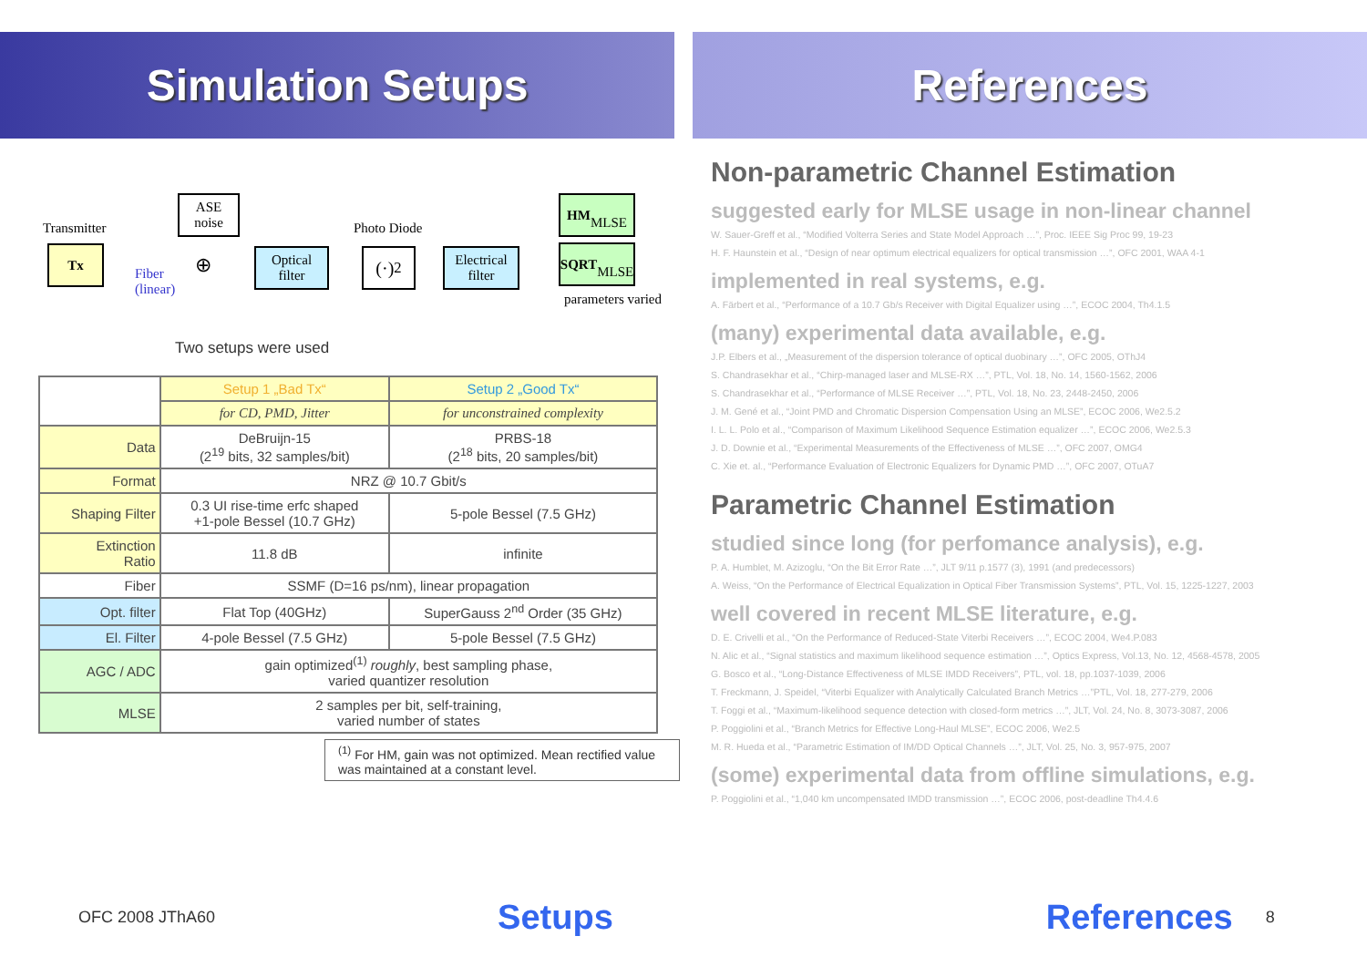Simulation Setups
Transmitter
Tx
ASE
noise
Fiber
(linear)
⊕
Optical
filter
Photo Diode
(·)<sup>2</sup>
Electrical
filter
HM
MLSE
SQRT
MLSE
parameters varied
Two setups were used
| | Setup 1 „Bad Tx“ | Setup 2 „Good Tx“ |
| | for CD, PMD, Jitter | for unconstrained complexity |
| Data | DeBruijn-15 (2<sup>19</sup> bits, 32 samples/bit) | PRBS-18 (2<sup>18</sup> bits, 20 samples/bit) |
| Format | NRZ @ 10.7 Gbit/s | |
| Shaping Filter | 0.3 UI rise-time erfc shaped +1-pole Bessel (10.7 GHz) | 5-pole Bessel (7.5 GHz) |
| Extinction Ratio | 11.8 dB | infinite |
| Fiber | SSMF (D=16 ps/nm), linear propagation | |
| Opt. filter | Flat Top (40GHz) | SuperGauss 2<sup>nd</sup> Order (35 GHz) |
| El. Filter | 4-pole Bessel (7.5 GHz) | 5-pole Bessel (7.5 GHz) |
| AGC / ADC | gain optimized<sup>(1)</sup> roughly , best sampling phase, varied quantizer resolution | |
| MLSE | 2 samples per bit, self-training, varied number of states | |
<sup>(1)</sup> For HM, gain was not optimized. Mean rectified value was maintained at a constant level.
References
Non-parametric Channel Estimation
suggested early for MLSE usage in non-linear channel
W. Sauer-Greff et al., “Modified Volterra Series and State Model Approach …”, Proc. IEEE Sig Proc 99, 19-23
H. F. Haunstein et al., “Design of near optimum electrical equalizers for optical transmission …”, OFC 2001, WAA 4-1
implemented in real systems, e.g.
A. Färbert et al., “Performance of a 10.7 Gb/s Receiver with Digital Equalizer using …”, ECOC 2004, Th4.1.5
(many) experimental data available, e.g.
J.P. Elbers et al., „Measurement of the dispersion tolerance of optical duobinary …”, OFC 2005, OThJ4
S. Chandrasekhar et al., “Chirp-managed laser and MLSE-RX …”, PTL, Vol. 18, No. 14, 1560-1562, 2006
S. Chandrasekhar et al., “Performance of MLSE Receiver …”, PTL, Vol. 18, No. 23, 2448-2450, 2006
J. M. Gené et al., “Joint PMD and Chromatic Dispersion Compensation Using an MLSE”, ECOC 2006, We2.5.2
I. L. L. Polo et al., “Comparison of Maximum Likelihood Sequence Estimation equalizer …”, ECOC 2006, We2.5.3
J. D. Downie et al., “Experimental Measurements of the Effectiveness of MLSE …”, OFC 2007, OMG4
C. Xie et. al., “Performance Evaluation of Electronic Equalizers for Dynamic PMD …”, OFC 2007, OTuA7
Parametric Channel Estimation
studied since long (for perfomance analysis), e.g.
P. A. Humblet, M. Azizoglu, “On the Bit Error Rate …”, JLT 9/11 p.1577 (3), 1991 (and predecessors)
A. Weiss, “On the Performance of Electrical Equalization in Optical Fiber Transmission Systems”, PTL, Vol. 15, 1225-1227, 2003
well covered in recent MLSE literature, e.g.
D. E. Crivelli et al., “On the Performance of Reduced-State Viterbi Receivers …”, ECOC 2004, We4.P.083
N. Alic et al., “Signal statistics and maximum likelihood sequence estimation …”, Optics Express, Vol.13, No. 12, 4568-4578, 2005
G. Bosco et al., “Long-Distance Effectiveness of MLSE IMDD Receivers”, PTL, vol. 18, pp.1037-1039, 2006
T. Freckmann, J. Speidel, “Viterbi Equalizer with Analytically Calculated Branch Metrics …”PTL, Vol. 18, 277-279, 2006
T. Foggi et al., “Maximum-likelihood sequence detection with closed-form metrics …”, JLT, Vol. 24, No. 8, 3073-3087, 2006
P. Poggiolini et al., “Branch Metrics for Effective Long-Haul MLSE”, ECOC 2006, We2.5
M. R. Hueda et al., “Parametric Estimation of IM/DD Optical Channels …”, JLT, Vol. 25, No. 3, 957-975, 2007
(some) experimental data from offline simulations, e.g.
P. Poggiolini et al., “1,040 km uncompensated IMDD transmission …”, ECOC 2006, post-deadline Th4.4.6
OFC 2008 JThA60 Setups References 8